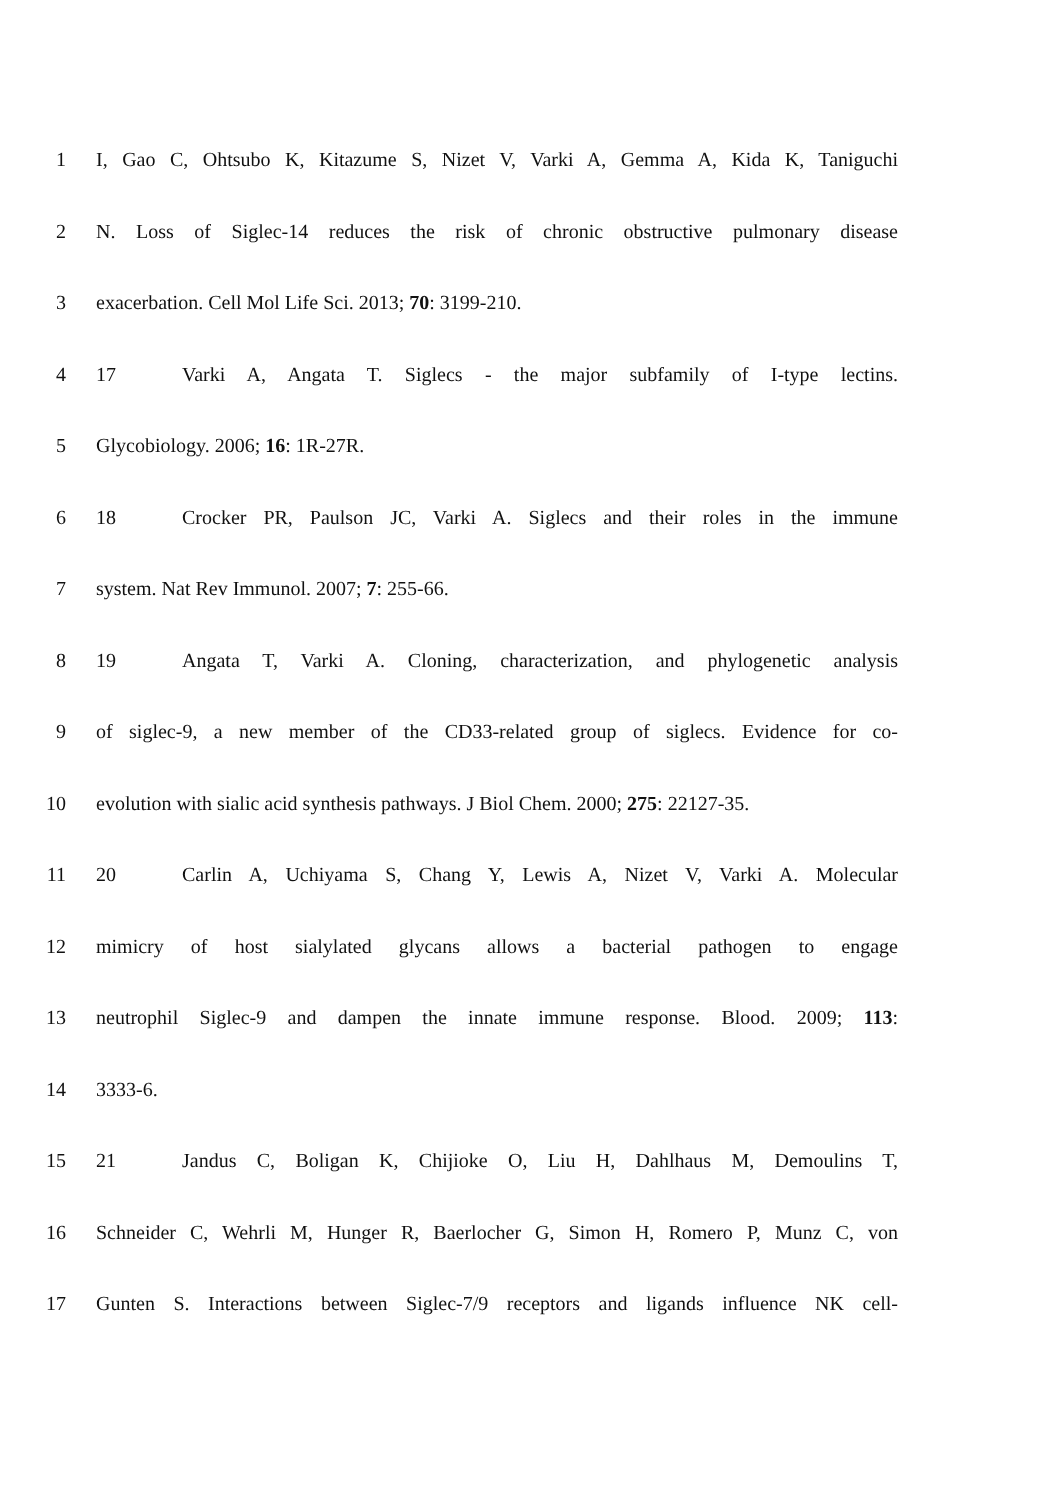1 I, Gao C, Ohtsubo K, Kitazume S, Nizet V, Varki A, Gemma A, Kida K, Taniguchi
2 N. Loss of Siglec-14 reduces the risk of chronic obstructive pulmonary disease
3 exacerbation. Cell Mol Life Sci. 2013; 70: 3199-210.
4 17 Varki A, Angata T. Siglecs - the major subfamily of I-type lectins.
5 Glycobiology. 2006; 16: 1R-27R.
6 18 Crocker PR, Paulson JC, Varki A. Siglecs and their roles in the immune
7 system. Nat Rev Immunol. 2007; 7: 255-66.
8 19 Angata T, Varki A. Cloning, characterization, and phylogenetic analysis
9 of siglec-9, a new member of the CD33-related group of siglecs. Evidence for co-
10 evolution with sialic acid synthesis pathways. J Biol Chem. 2000; 275: 22127-35.
11 20 Carlin A, Uchiyama S, Chang Y, Lewis A, Nizet V, Varki A. Molecular
12 mimicry of host sialylated glycans allows a bacterial pathogen to engage
13 neutrophil Siglec-9 and dampen the innate immune response. Blood. 2009; 113:
14 3333-6.
15 21 Jandus C, Boligan K, Chijioke O, Liu H, Dahlhaus M, Demoulins T,
16 Schneider C, Wehrli M, Hunger R, Baerlocher G, Simon H, Romero P, Munz C, von
17 Gunten S. Interactions between Siglec-7/9 receptors and ligands influence NK cell-